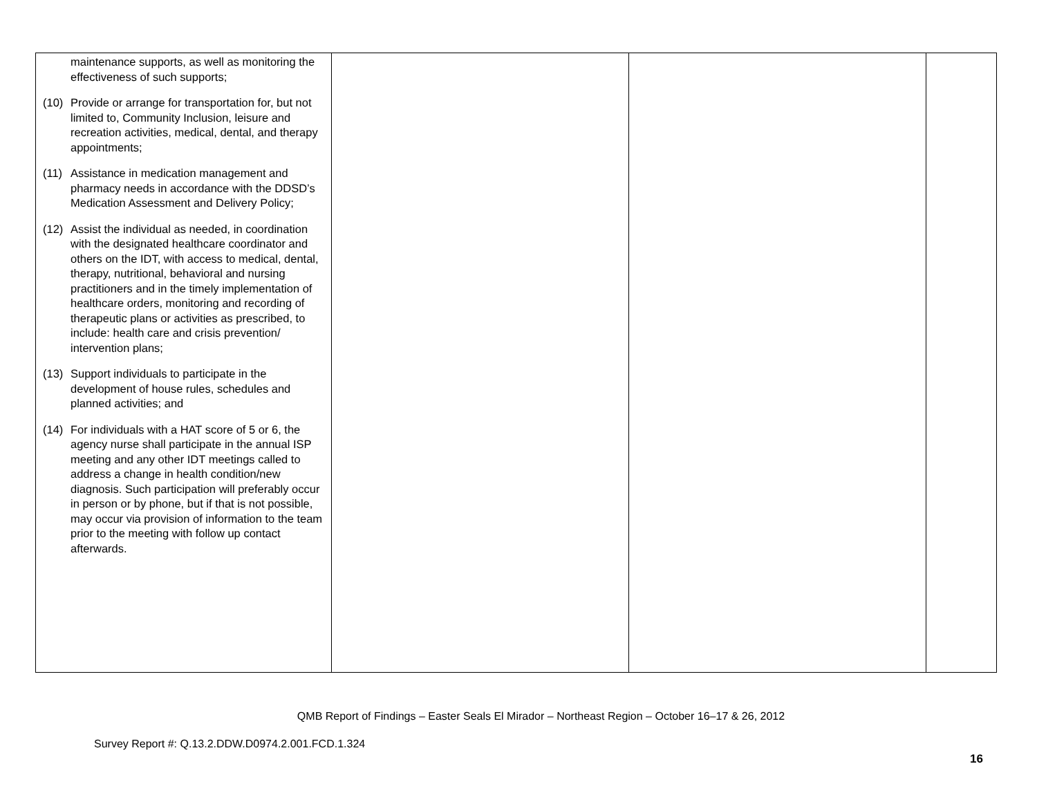| maintenance supports, as well as monitoring the effectiveness of such supports; (10) Provide or arrange for transportation for, but not limited to, Community Inclusion, leisure and recreation activities, medical, dental, and therapy appointments; (11) Assistance in medication management and pharmacy needs in accordance with the DDSD’s Medication Assessment and Delivery Policy; (12) Assist the individual as needed, in coordination with the designated healthcare coordinator and others on the IDT, with access to medical, dental, therapy, nutritional, behavioral and nursing practitioners and in the timely implementation of healthcare orders, monitoring and recording of therapeutic plans or activities as prescribed, to include: health care and crisis prevention/ intervention plans; (13) Support individuals to participate in the development of house rules, schedules and planned activities; and (14) For individuals with a HAT score of 5 or 6, the agency nurse shall participate in the annual ISP meeting and any other IDT meetings called to address a change in health condition/new diagnosis. Such participation will preferably occur in person or by phone, but if that is not possible, may occur via provision of information to the team prior to the meeting with follow up contact afterwards. | | | |
QMB Report of Findings – Easter Seals El Mirador – Northeast Region – October 16–17 & 26, 2012
Survey Report #: Q.13.2.DDW.D0974.2.001.FCD.1.324
16